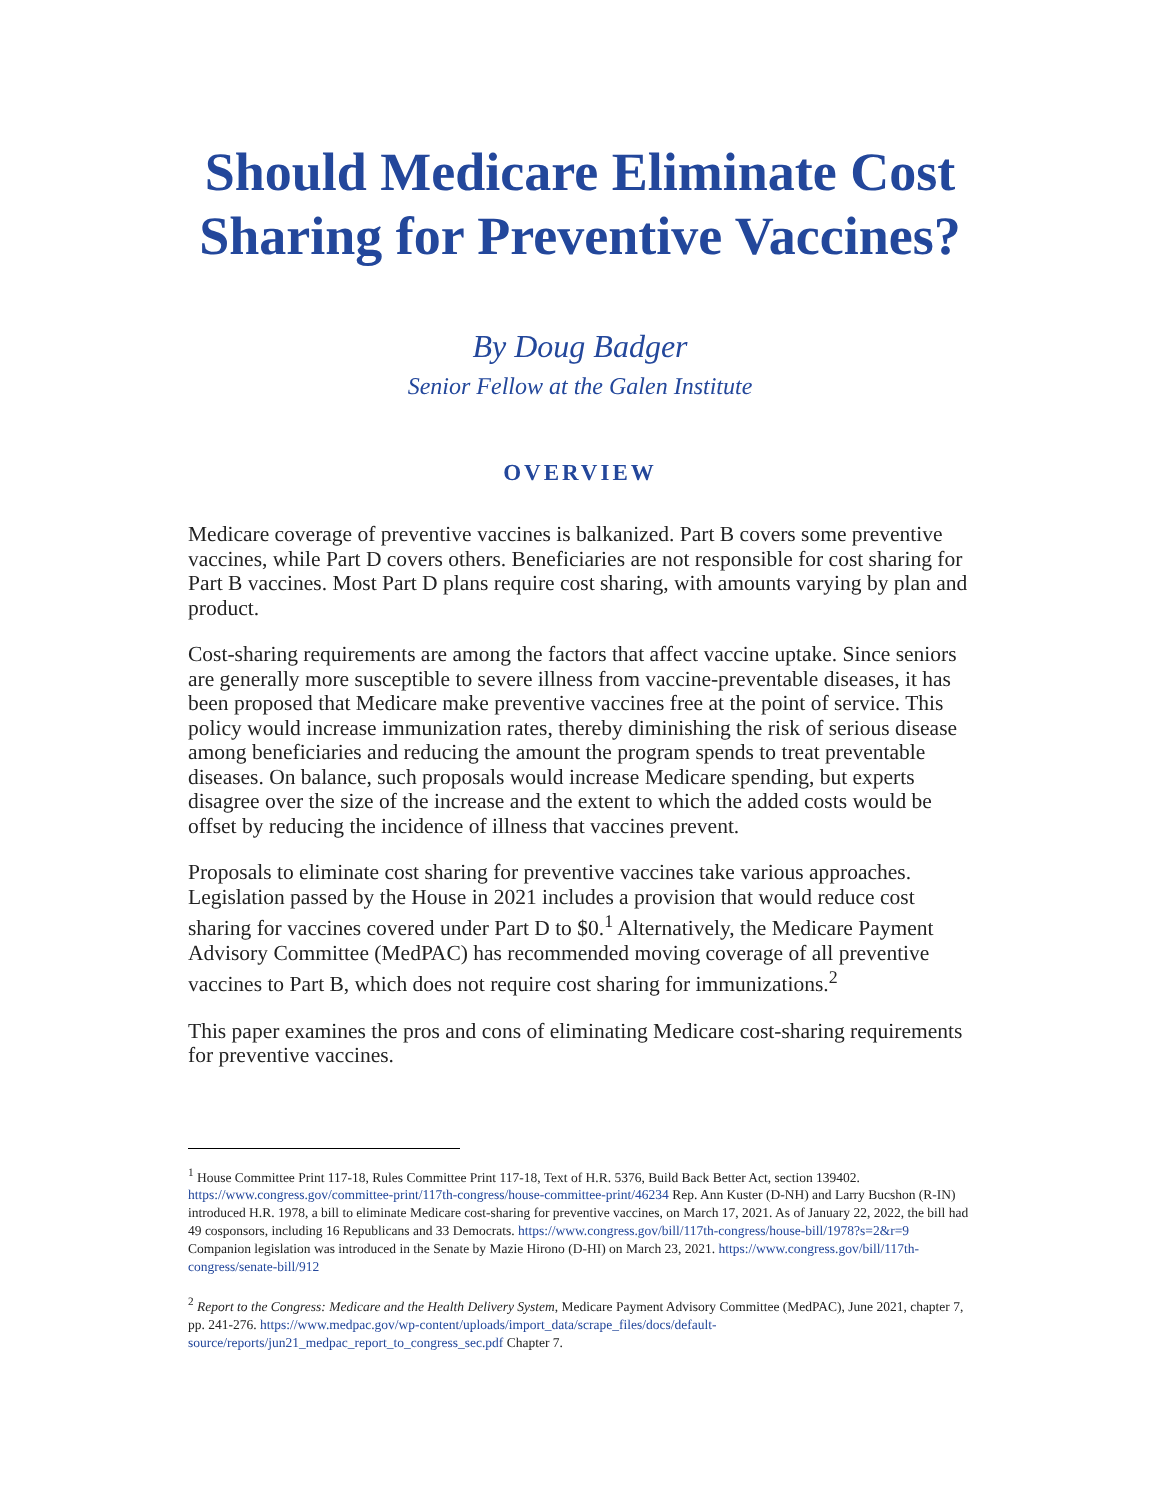Should Medicare Eliminate Cost Sharing for Preventive Vaccines?
By Doug Badger
Senior Fellow at the Galen Institute
OVERVIEW
Medicare coverage of preventive vaccines is balkanized. Part B covers some preventive vaccines, while Part D covers others. Beneficiaries are not responsible for cost sharing for Part B vaccines. Most Part D plans require cost sharing, with amounts varying by plan and product.
Cost-sharing requirements are among the factors that affect vaccine uptake. Since seniors are generally more susceptible to severe illness from vaccine-preventable diseases, it has been proposed that Medicare make preventive vaccines free at the point of service. This policy would increase immunization rates, thereby diminishing the risk of serious disease among beneficiaries and reducing the amount the program spends to treat preventable diseases. On balance, such proposals would increase Medicare spending, but experts disagree over the size of the increase and the extent to which the added costs would be offset by reducing the incidence of illness that vaccines prevent.
Proposals to eliminate cost sharing for preventive vaccines take various approaches. Legislation passed by the House in 2021 includes a provision that would reduce cost sharing for vaccines covered under Part D to $0.<sup>1</sup> Alternatively, the Medicare Payment Advisory Committee (MedPAC) has recommended moving coverage of all preventive vaccines to Part B, which does not require cost sharing for immunizations.<sup>2</sup>
This paper examines the pros and cons of eliminating Medicare cost-sharing requirements for preventive vaccines.
<sup>1</sup> House Committee Print 117-18, Rules Committee Print 117-18, Text of H.R. 5376, Build Back Better Act, section 139402. https://www.congress.gov/committee-print/117th-congress/house-committee-print/46234 Rep. Ann Kuster (D-NH) and Larry Bucshon (R-IN) introduced H.R. 1978, a bill to eliminate Medicare cost-sharing for preventive vaccines, on March 17, 2021. As of January 22, 2022, the bill had 49 cosponsors, including 16 Republicans and 33 Democrats. https://www.congress.gov/bill/117th-congress/house-bill/1978?s=2&r=9 Companion legislation was introduced in the Senate by Mazie Hirono (D-HI) on March 23, 2021. https://www.congress.gov/bill/117th-congress/senate-bill/912
<sup>2</sup> Report to the Congress: Medicare and the Health Delivery System, Medicare Payment Advisory Committee (MedPAC), June 2021, chapter 7, pp. 241-276. https://www.medpac.gov/wp-content/uploads/import_data/scrape_files/docs/default-source/reports/jun21_medpac_report_to_congress_sec.pdf Chapter 7.